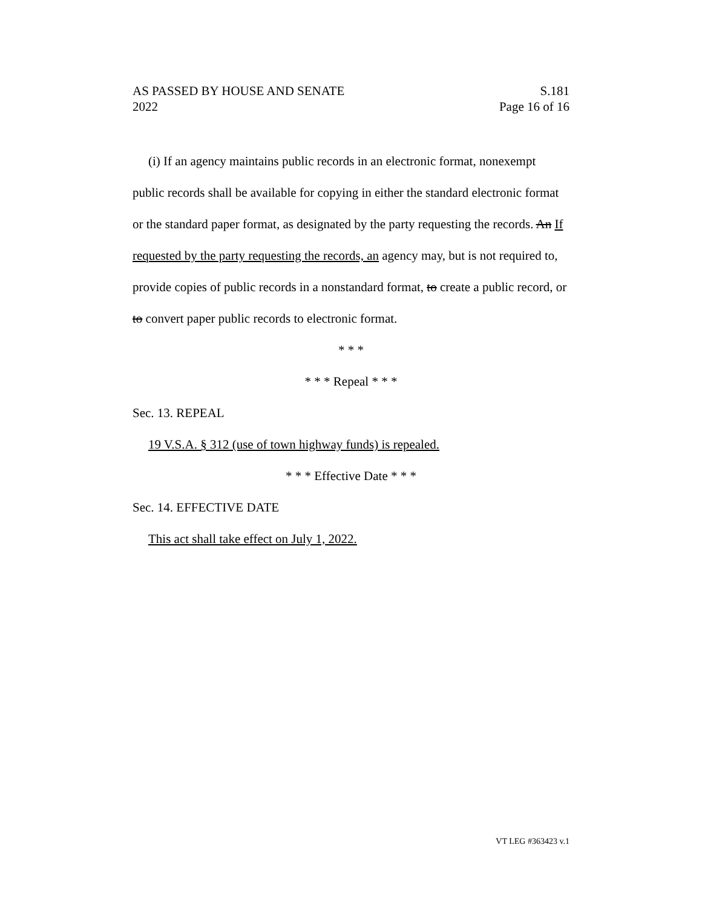AS PASSED BY HOUSE AND SENATE S.181
2022 Page 16 of 16
(i) If an agency maintains public records in an electronic format, nonexempt public records shall be available for copying in either the standard electronic format or the standard paper format, as designated by the party requesting the records. An If requested by the party requesting the records, an agency may, but is not required to, provide copies of public records in a nonstandard format, to create a public record, or to convert paper public records to electronic format.
* * *
* * * Repeal * * *
Sec. 13. REPEAL
19 V.S.A. § 312 (use of town highway funds) is repealed.
* * * Effective Date * * *
Sec. 14. EFFECTIVE DATE
This act shall take effect on July 1, 2022.
VT LEG #363423 v.1